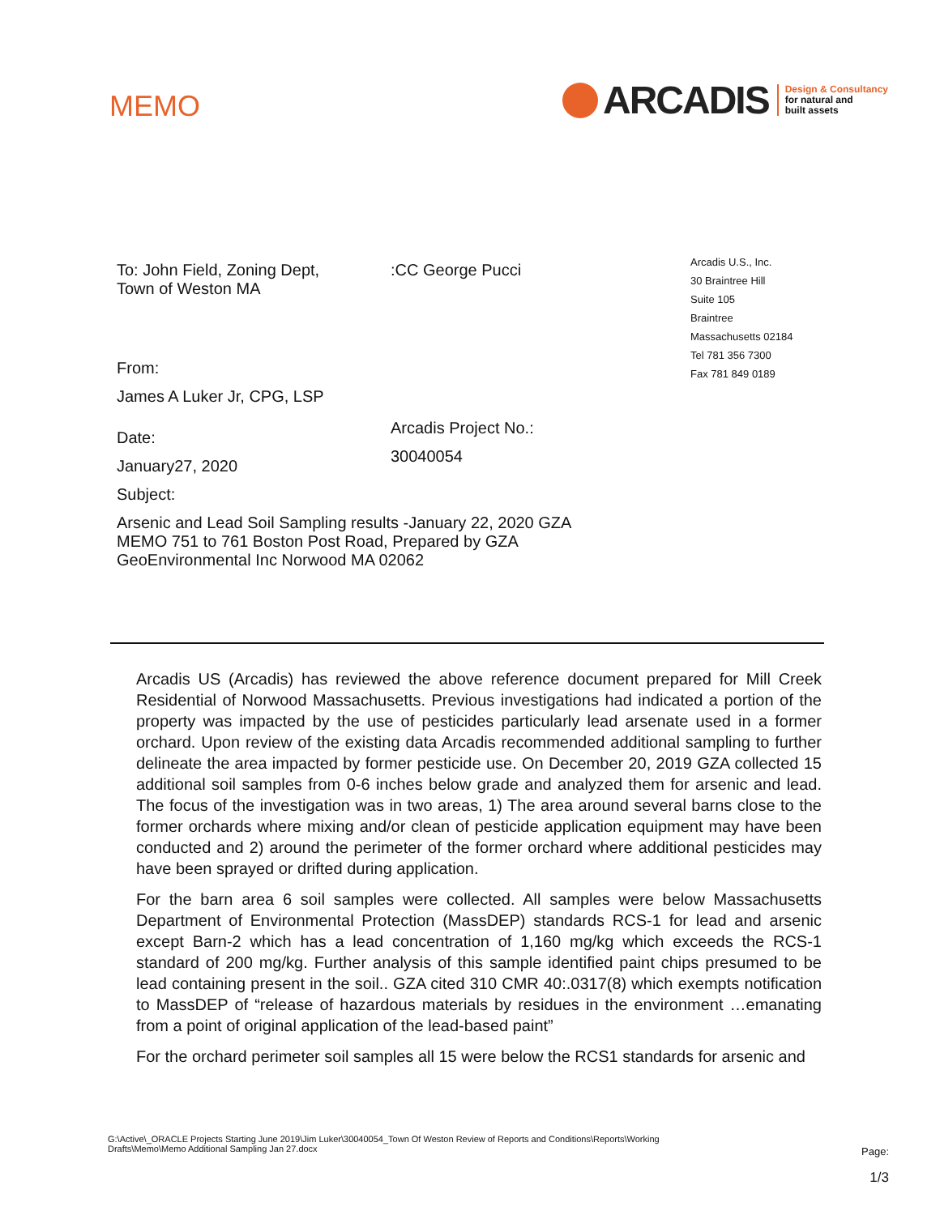MEMO
ARCADIS
Design & Consultancy
for natural and
built assets
To: John Field, Zoning Dept,
Town of Weston MA
From:
James A Luker Jr, CPG, LSP
Date:
January27, 2020
Subject:
:CC George Pucci
Arcadis Project No.:
30040054
Arcadis U.S., Inc.
30 Braintree Hill
Suite 105
Braintree
Massachusetts 02184
Tel 781 356 7300
Fax 781 849 0189
Arsenic and Lead Soil Sampling results -January 22, 2020 GZA MEMO 751 to 761 Boston Post Road, Prepared by GZA GeoEnvironmental Inc Norwood MA 02062
Arcadis US (Arcadis) has reviewed the above reference document prepared for Mill Creek Residential of Norwood Massachusetts. Previous investigations had indicated a portion of the property was impacted by the use of pesticides particularly lead arsenate used in a former orchard. Upon review of the existing data Arcadis recommended additional sampling to further delineate the area impacted by former pesticide use. On December 20, 2019 GZA collected 15 additional soil samples from 0-6 inches below grade and analyzed them for arsenic and lead. The focus of the investigation was in two areas, 1) The area around several barns close to the former orchards where mixing and/or clean of pesticide application equipment may have been conducted and 2) around the perimeter of the former orchard where additional pesticides may have been sprayed or drifted during application.
For the barn area 6 soil samples were collected. All samples were below Massachusetts Department of Environmental Protection (MassDEP) standards RCS-1 for lead and arsenic except Barn-2 which has a lead concentration of 1,160 mg/kg which exceeds the RCS-1 standard of 200 mg/kg. Further analysis of this sample identified paint chips presumed to be lead containing present in the soil.. GZA cited 310 CMR 40:.0317(8) which exempts notification to MassDEP of “release of hazardous materials by residues in the environment …emanating from a point of original application of the lead-based paint”
For the orchard perimeter soil samples all 15 were below the RCS1 standards for arsenic and
G:\Active\_ORACLE Projects Starting June 2019\Jim Luker\30040054_Town Of Weston Review of Reports and Conditions\Reports\Working Drafts\Memo\Memo Additional Sampling Jan 27.docx
Page:
1/3